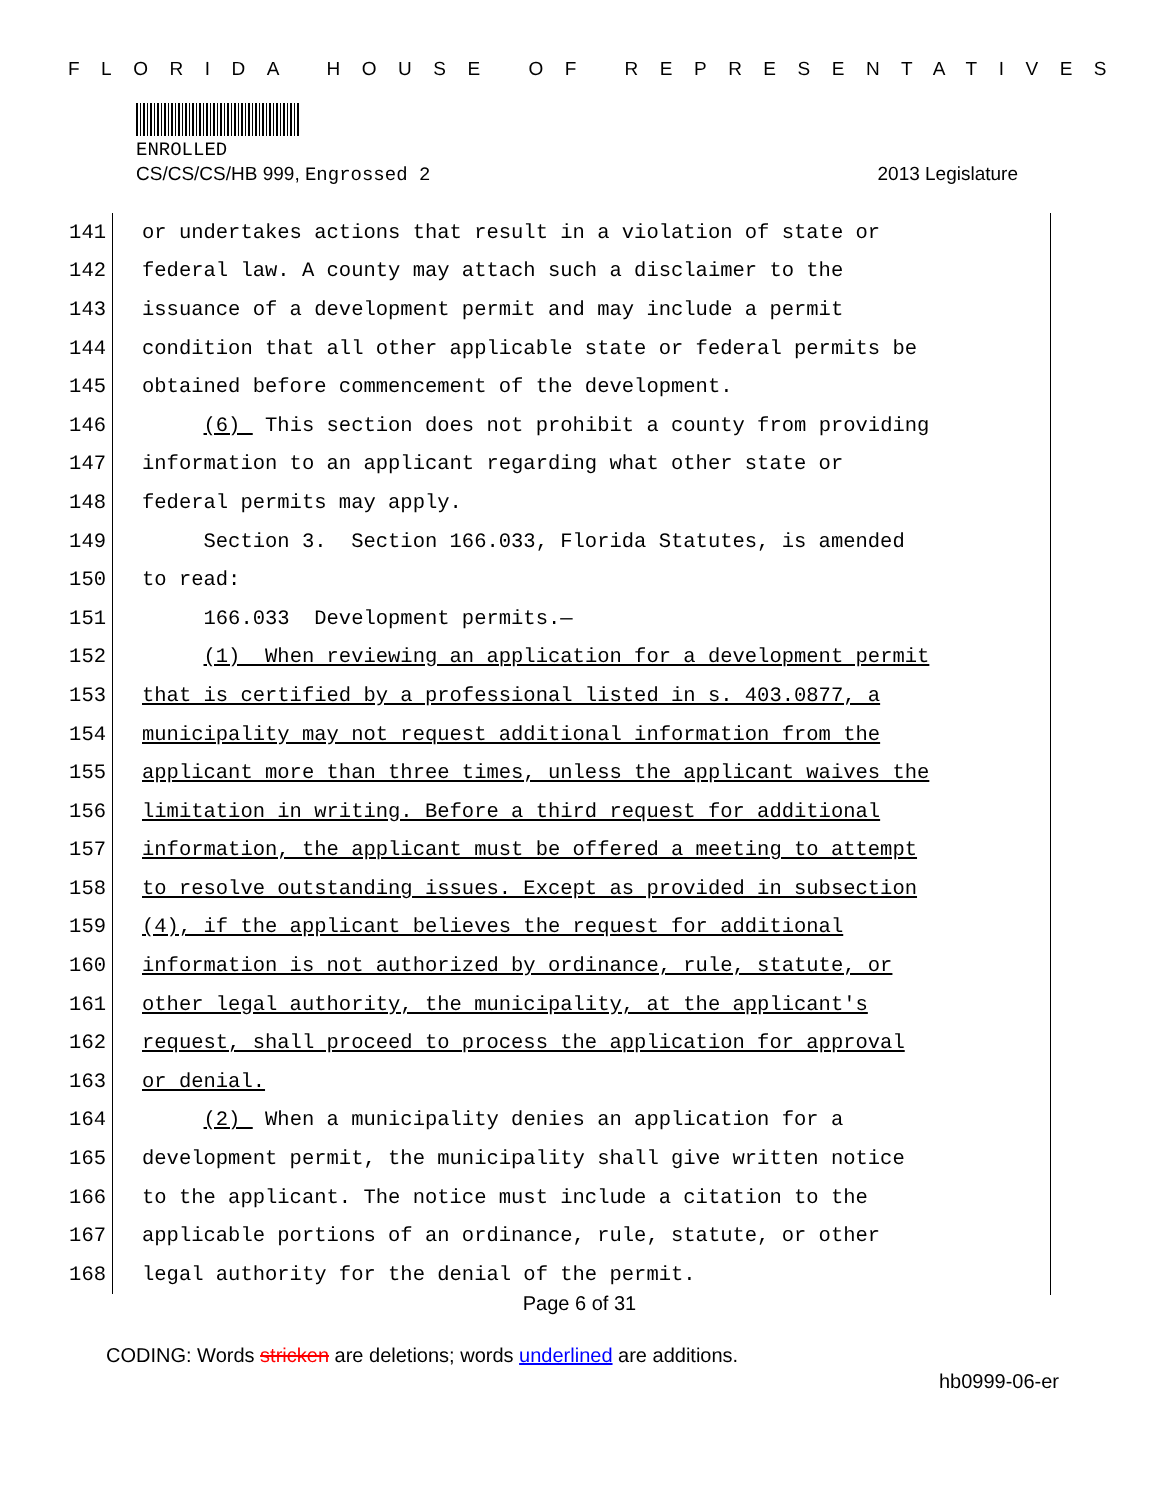FLORIDA HOUSE OF REPRESENTATIVES
ENROLLED
CS/CS/CS/HB 999, Engrossed 2 2013 Legislature
141
or undertakes actions that result in a violation of state or
142
federal law. A county may attach such a disclaimer to the
143
issuance of a development permit and may include a permit
144
condition that all other applicable state or federal permits be
145
obtained before commencement of the development.
146
(6) This section does not prohibit a county from providing
147
information to an applicant regarding what other state or
148
federal permits may apply.
149
Section 3. Section 166.033, Florida Statutes, is amended
150
to read:
151
166.033 Development permits.—
152
(1) When reviewing an application for a development permit
153
that is certified by a professional listed in s. 403.0877, a
154
municipality may not request additional information from the
155
applicant more than three times, unless the applicant waives the
156
limitation in writing. Before a third request for additional
157
information, the applicant must be offered a meeting to attempt
158
to resolve outstanding issues. Except as provided in subsection
159
(4), if the applicant believes the request for additional
160
information is not authorized by ordinance, rule, statute, or
161
other legal authority, the municipality, at the applicant's
162
request, shall proceed to process the application for approval
163
or denial.
164
(2) When a municipality denies an application for a
165
development permit, the municipality shall give written notice
166
to the applicant. The notice must include a citation to the
167
applicable portions of an ordinance, rule, statute, or other
168
legal authority for the denial of the permit.
Page 6 of 31
CODING: Words stricken are deletions; words underlined are additions.
hb0999-06-er